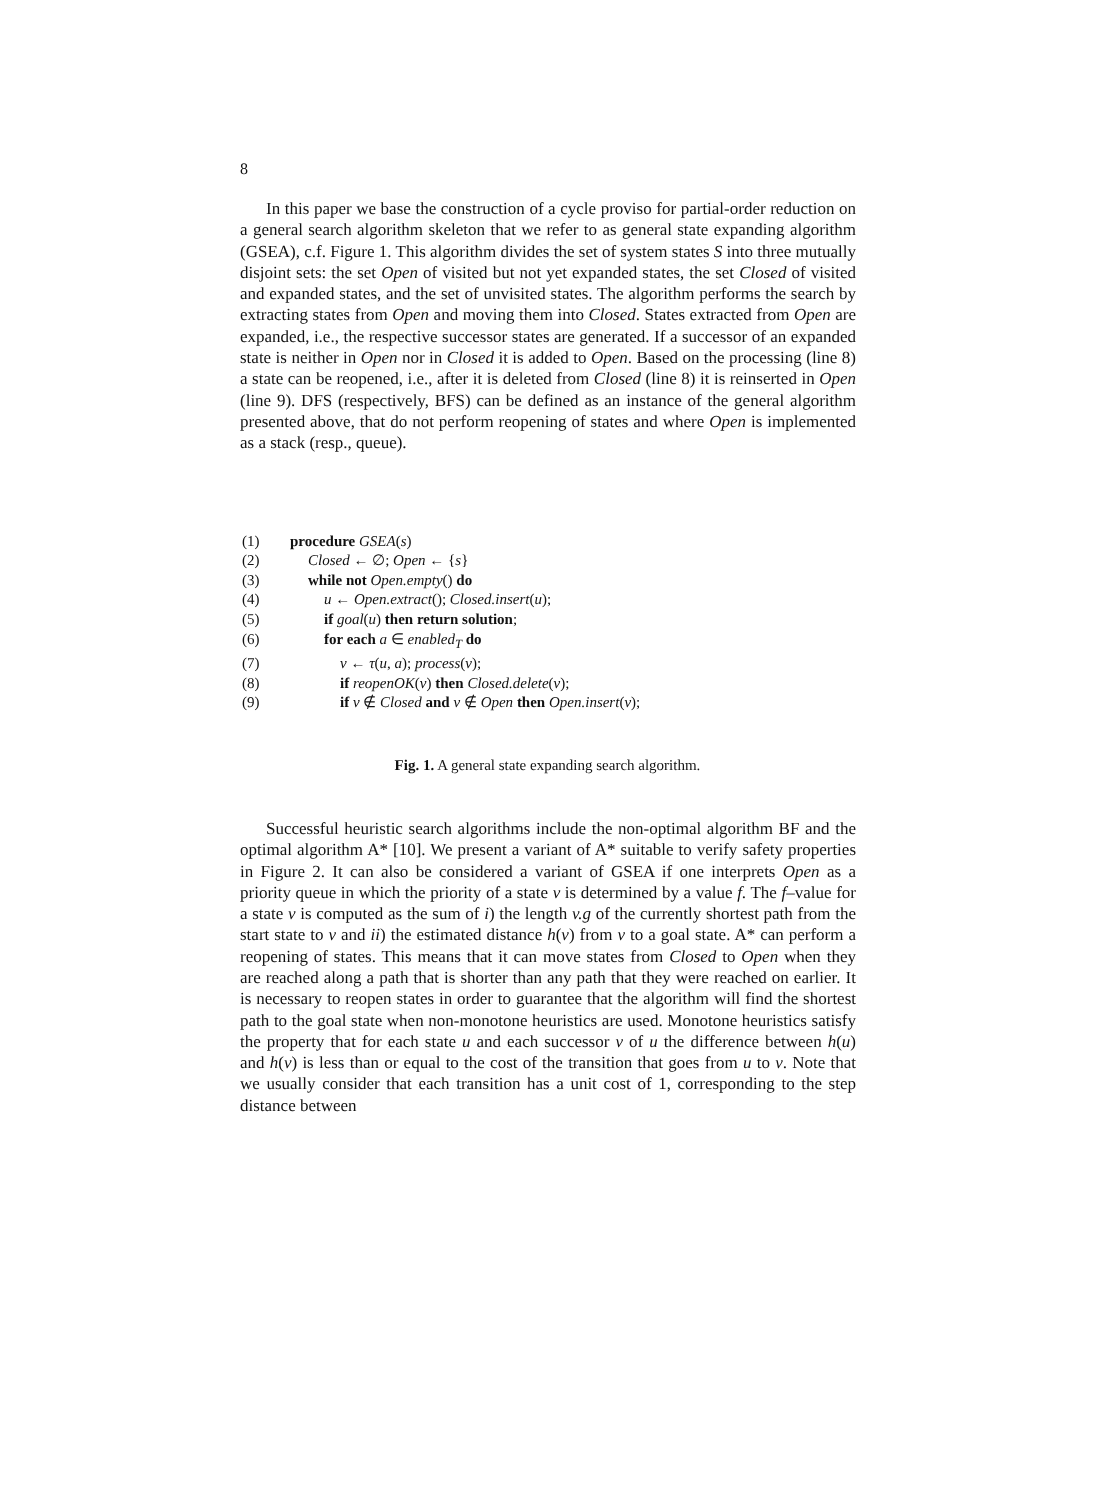8
In this paper we base the construction of a cycle proviso for partial-order reduction on a general search algorithm skeleton that we refer to as general state expanding algorithm (GSEA), c.f. Figure 1. This algorithm divides the set of system states S into three mutually disjoint sets: the set Open of visited but not yet expanded states, the set Closed of visited and expanded states, and the set of unvisited states. The algorithm performs the search by extracting states from Open and moving them into Closed. States extracted from Open are expanded, i.e., the respective successor states are generated. If a successor of an expanded state is neither in Open nor in Closed it is added to Open. Based on the processing (line 8) a state can be reopened, i.e., after it is deleted from Closed (line 8) it is reinserted in Open (line 9). DFS (respectively, BFS) can be defined as an instance of the general algorithm presented above, that do not perform reopening of states and where Open is implemented as a stack (resp., queue).
(1) procedure GSEA(s)
(2) Closed ← ∅; Open ← {s}
(3) while not Open.empty() do
(4) u ← Open.extract(); Closed.insert(u);
(5) if goal(u) then return solution;
(6) for each a ∈ enabled<sub>T</sub> do
(7) v ← τ(u, a); process(v);
(8) if reopenOK(v) then Closed.delete(v);
(9) if v ∉ Closed and v ∉ Open then Open.insert(v);
Fig. 1. A general state expanding search algorithm.
Successful heuristic search algorithms include the non-optimal algorithm BF and the optimal algorithm A* [10]. We present a variant of A* suitable to verify safety properties in Figure 2. It can also be considered a variant of GSEA if one interprets Open as a priority queue in which the priority of a state v is determined by a value f. The f–value for a state v is computed as the sum of i) the length v.g of the currently shortest path from the start state to v and ii) the estimated distance h(v) from v to a goal state. A* can perform a reopening of states. This means that it can move states from Closed to Open when they are reached along a path that is shorter than any path that they were reached on earlier. It is necessary to reopen states in order to guarantee that the algorithm will find the shortest path to the goal state when non-monotone heuristics are used. Monotone heuristics satisfy the property that for each state u and each successor v of u the difference between h(u) and h(v) is less than or equal to the cost of the transition that goes from u to v. Note that we usually consider that each transition has a unit cost of 1, corresponding to the step distance between